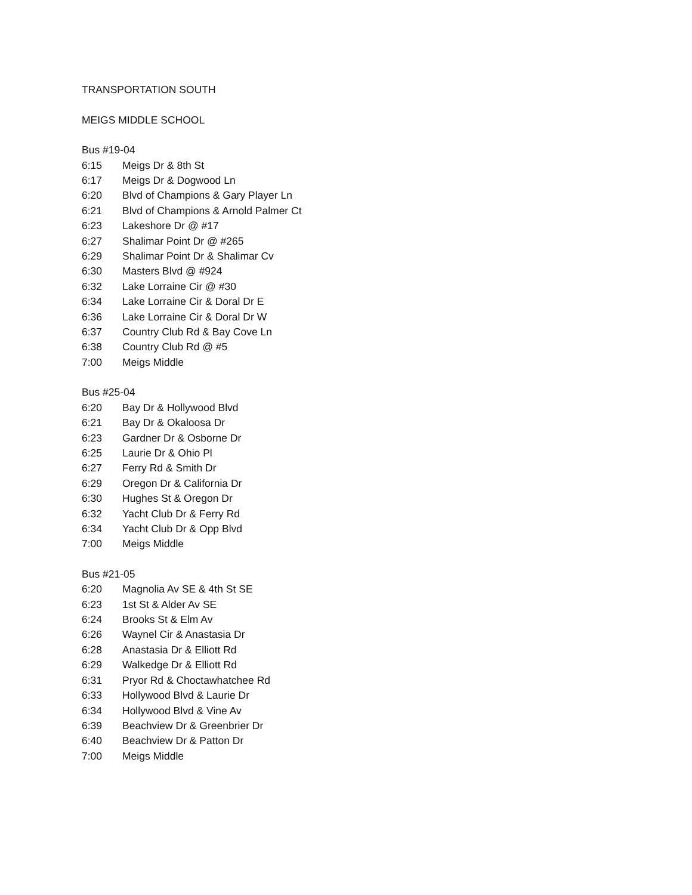TRANSPORTATION SOUTH
MEIGS MIDDLE SCHOOL
Bus #19-04
6:15 Meigs Dr & 8th St
6:17 Meigs Dr & Dogwood Ln
6:20 Blvd of Champions & Gary Player Ln
6:21 Blvd of Champions & Arnold Palmer Ct
6:23 Lakeshore Dr @ #17
6:27 Shalimar Point Dr @ #265
6:29 Shalimar Point Dr & Shalimar Cv
6:30 Masters Blvd @ #924
6:32 Lake Lorraine Cir @ #30
6:34 Lake Lorraine Cir & Doral Dr E
6:36 Lake Lorraine Cir & Doral Dr W
6:37 Country Club Rd & Bay Cove Ln
6:38 Country Club Rd @ #5
7:00 Meigs Middle
Bus #25-04
6:20 Bay Dr & Hollywood Blvd
6:21 Bay Dr & Okaloosa Dr
6:23 Gardner Dr & Osborne Dr
6:25 Laurie Dr & Ohio Pl
6:27 Ferry Rd & Smith Dr
6:29 Oregon Dr & California Dr
6:30 Hughes St & Oregon Dr
6:32 Yacht Club Dr & Ferry Rd
6:34 Yacht Club Dr & Opp Blvd
7:00 Meigs Middle
Bus #21-05
6:20 Magnolia Av SE & 4th St SE
6:23 1st St & Alder Av SE
6:24 Brooks St & Elm Av
6:26 Waynel Cir & Anastasia Dr
6:28 Anastasia Dr & Elliott Rd
6:29 Walkedge Dr & Elliott Rd
6:31 Pryor Rd & Choctawhatchee Rd
6:33 Hollywood Blvd & Laurie Dr
6:34 Hollywood Blvd & Vine Av
6:39 Beachview Dr & Greenbrier Dr
6:40 Beachview Dr & Patton Dr
7:00 Meigs Middle